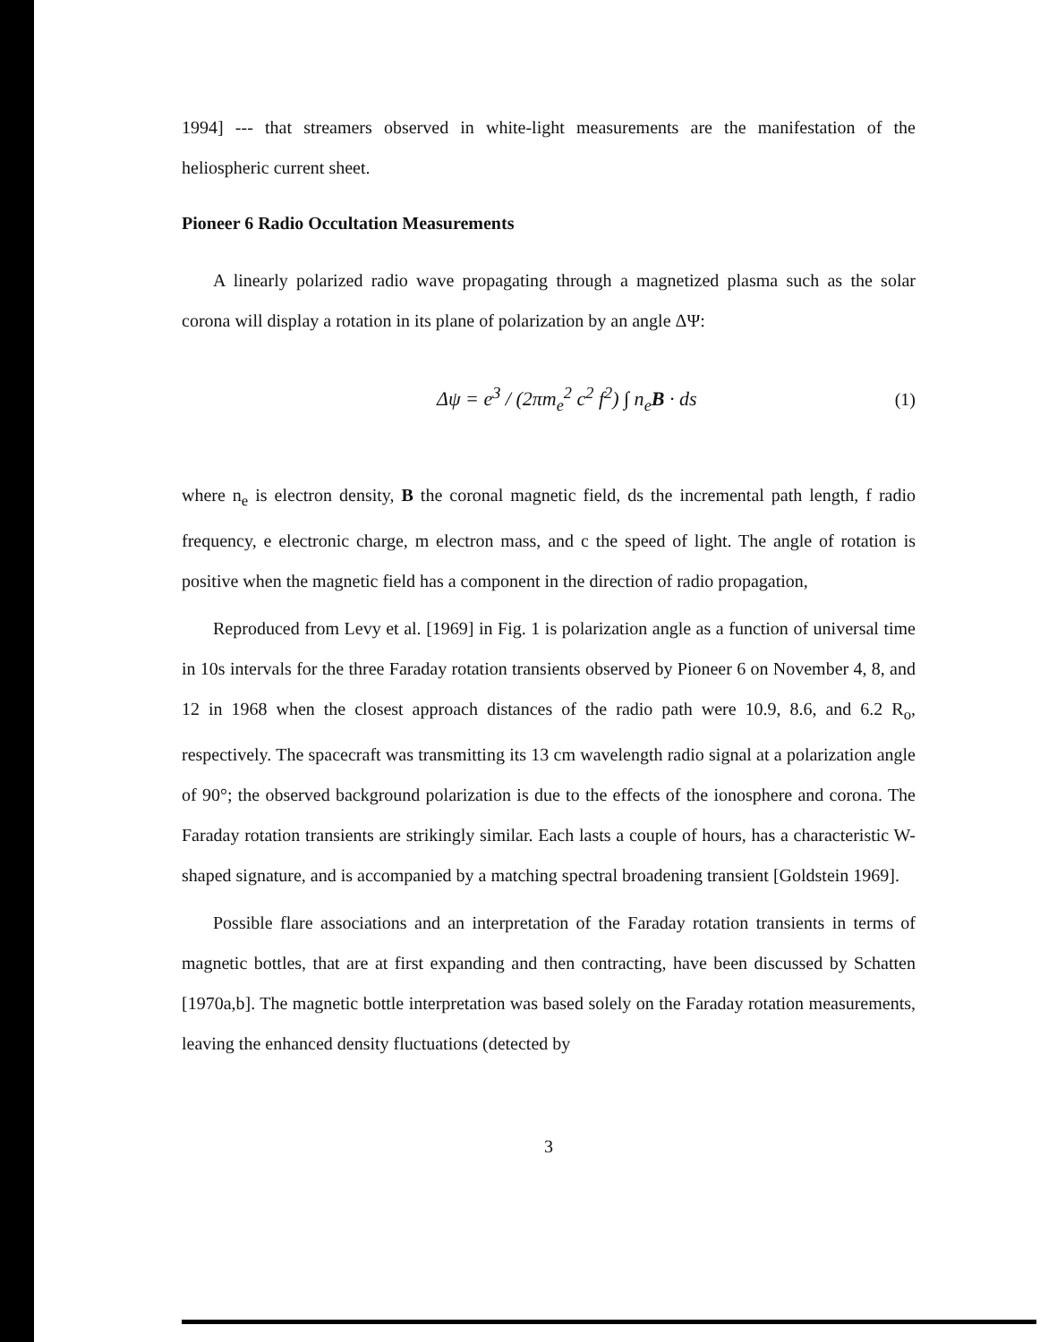1994] --- that streamers observed in white-light measurements are the manifestation of the heliospheric current sheet.
Pioneer 6 Radio Occultation Measurements
A linearly polarized radio wave propagating through a magnetized plasma such as the solar corona will display a rotation in its plane of polarization by an angle ΔΨ:
Δψ = e<sup>3</sup> / (2πm<sub>e</sub><sup>2</sup> c<sup>2</sup> f<sup>2</sup>) ∫ n<sub>e</sub>B · ds (1)
where n<sub>e</sub> is electron density, B the coronal magnetic field, ds the incremental path length, f radio frequency, e electronic charge, m electron mass, and c the speed of light. The angle of rotation is positive when the magnetic field has a component in the direction of radio propagation,
Reproduced from Levy et al. [1969] in Fig. 1 is polarization angle as a function of universal time in 10s intervals for the three Faraday rotation transients observed by Pioneer 6 on November 4, 8, and 12 in 1968 when the closest approach distances of the radio path were 10.9, 8.6, and 6.2 R<sub>o</sub>, respectively. The spacecraft was transmitting its 13 cm wavelength radio signal at a polarization angle of 90°; the observed background polarization is due to the effects of the ionosphere and corona. The Faraday rotation transients are strikingly similar. Each lasts a couple of hours, has a characteristic W-shaped signature, and is accompanied by a matching spectral broadening transient [Goldstein 1969].
Possible flare associations and an interpretation of the Faraday rotation transients in terms of magnetic bottles, that are at first expanding and then contracting, have been discussed by Schatten [1970a,b]. The magnetic bottle interpretation was based solely on the Faraday rotation measurements, leaving the enhanced density fluctuations (detected by
3